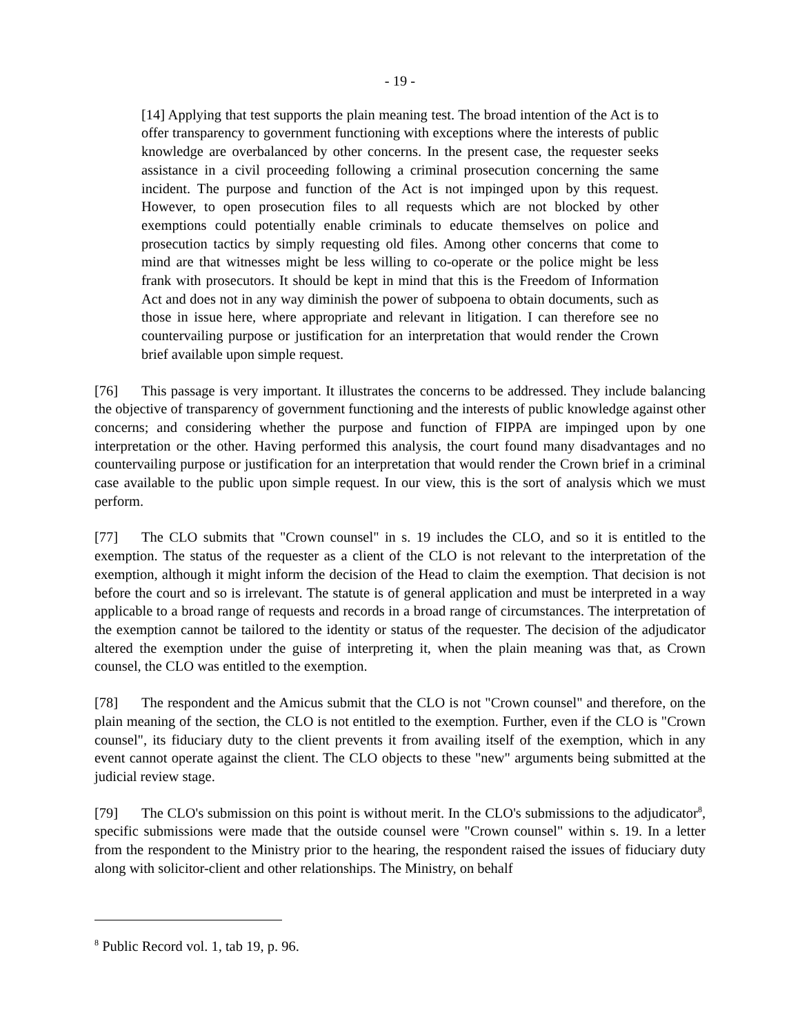- 19 -
[14] Applying that test supports the plain meaning test. The broad intention of the Act is to offer transparency to government functioning with exceptions where the interests of public knowledge are overbalanced by other concerns. In the present case, the requester seeks assistance in a civil proceeding following a criminal prosecution concerning the same incident. The purpose and function of the Act is not impinged upon by this request. However, to open prosecution files to all requests which are not blocked by other exemptions could potentially enable criminals to educate themselves on police and prosecution tactics by simply requesting old files. Among other concerns that come to mind are that witnesses might be less willing to co-operate or the police might be less frank with prosecutors. It should be kept in mind that this is the Freedom of Information Act and does not in any way diminish the power of subpoena to obtain documents, such as those in issue here, where appropriate and relevant in litigation. I can therefore see no countervailing purpose or justification for an interpretation that would render the Crown brief available upon simple request.
[76] This passage is very important. It illustrates the concerns to be addressed. They include balancing the objective of transparency of government functioning and the interests of public knowledge against other concerns; and considering whether the purpose and function of FIPPA are impinged upon by one interpretation or the other. Having performed this analysis, the court found many disadvantages and no countervailing purpose or justification for an interpretation that would render the Crown brief in a criminal case available to the public upon simple request. In our view, this is the sort of analysis which we must perform.
[77] The CLO submits that "Crown counsel" in s. 19 includes the CLO, and so it is entitled to the exemption. The status of the requester as a client of the CLO is not relevant to the interpretation of the exemption, although it might inform the decision of the Head to claim the exemption. That decision is not before the court and so is irrelevant. The statute is of general application and must be interpreted in a way applicable to a broad range of requests and records in a broad range of circumstances. The interpretation of the exemption cannot be tailored to the identity or status of the requester. The decision of the adjudicator altered the exemption under the guise of interpreting it, when the plain meaning was that, as Crown counsel, the CLO was entitled to the exemption.
[78] The respondent and the Amicus submit that the CLO is not "Crown counsel" and therefore, on the plain meaning of the section, the CLO is not entitled to the exemption. Further, even if the CLO is "Crown counsel", its fiduciary duty to the client prevents it from availing itself of the exemption, which in any event cannot operate against the client. The CLO objects to these "new" arguments being submitted at the judicial review stage.
[79] The CLO's submission on this point is without merit. In the CLO's submissions to the adjudicator<sup>8</sup>, specific submissions were made that the outside counsel were "Crown counsel" within s. 19. In a letter from the respondent to the Ministry prior to the hearing, the respondent raised the issues of fiduciary duty along with solicitor-client and other relationships. The Ministry, on behalf
<sup>8</sup> Public Record vol. 1, tab 19, p. 96.